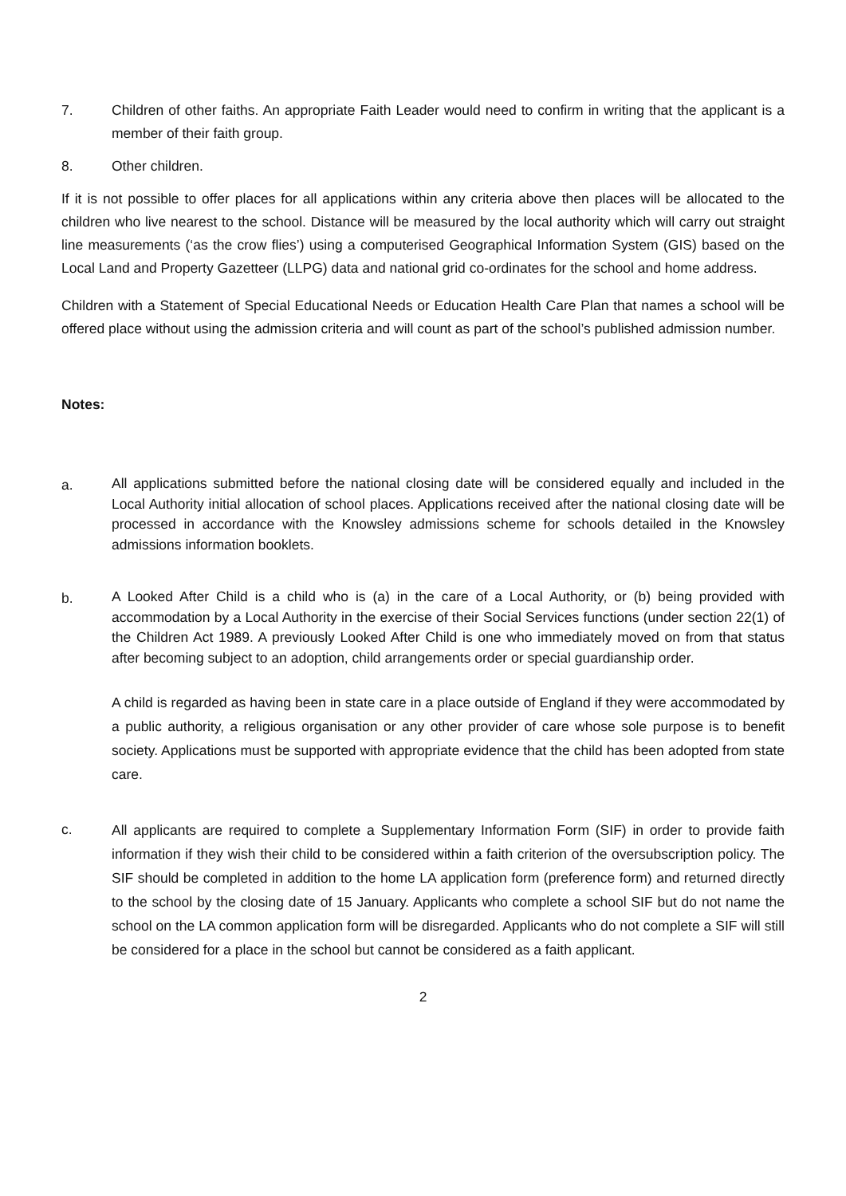7. Children of other faiths. An appropriate Faith Leader would need to confirm in writing that the applicant is a member of their faith group.
8. Other children.
If it is not possible to offer places for all applications within any criteria above then places will be allocated to the children who live nearest to the school. Distance will be measured by the local authority which will carry out straight line measurements (‘as the crow flies’) using a computerised Geographical Information System (GIS) based on the Local Land and Property Gazetteer (LLPG) data and national grid co-ordinates for the school and home address.
Children with a Statement of Special Educational Needs or Education Health Care Plan that names a school will be offered place without using the admission criteria and will count as part of the school’s published admission number.
Notes:
a.
All applications submitted before the national closing date will be considered equally and included in the Local Authority initial allocation of school places. Applications received after the national closing date will be processed in accordance with the Knowsley admissions scheme for schools detailed in the Knowsley admissions information booklets.
b.
A Looked After Child is a child who is (a) in the care of a Local Authority, or (b) being provided with accommodation by a Local Authority in the exercise of their Social Services functions (under section 22(1) of the Children Act 1989. A previously Looked After Child is one who immediately moved on from that status after becoming subject to an adoption, child arrangements order or special guardianship order.
A child is regarded as having been in state care in a place outside of England if they were accommodated by a public authority, a religious organisation or any other provider of care whose sole purpose is to benefit society. Applications must be supported with appropriate evidence that the child has been adopted from state care.
c.
All applicants are required to complete a Supplementary Information Form (SIF) in order to provide faith information if they wish their child to be considered within a faith criterion of the oversubscription policy. The SIF should be completed in addition to the home LA application form (preference form) and returned directly to the school by the closing date of 15 January. Applicants who complete a school SIF but do not name the school on the LA common application form will be disregarded. Applicants who do not complete a SIF will still be considered for a place in the school but cannot be considered as a faith applicant.
2